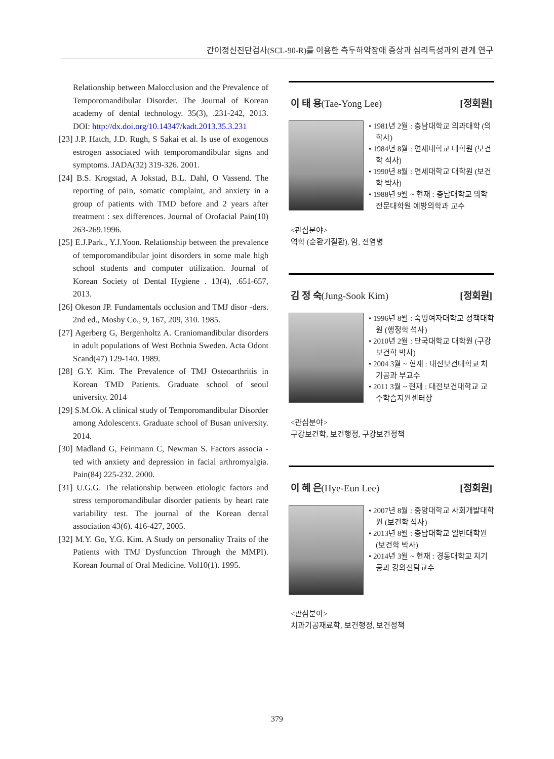간이정신진단검사(SCL-90-R)를 이용한 측두하악장애 증상과 심리특성과의 관계 연구
Relationship between Malocclusion and the Prevalence of Temporomandibular Disorder. The Journal of Korean academy of dental technology. 35(3), .231-242, 2013. DOI: http://dx.doi.org/10.14347/kadt.2013.35.3.231
[23] J.P. Hatch, J.D. Rugh, S Sakai et al. Is use of exogenous estrogen associated with temporomandibular signs and symptoms. JADA(32) 319-326. 2001.
[24] B.S. Krogstad, A Jokstad, B.L. Dahl, O Vassend. The reporting of pain, somatic complaint, and anxiety in a group of patients with TMD before and 2 years after treatment : sex differences. Journal of Orofacial Pain(10) 263-269.1996.
[25] E.J.Park., Y.J.Yoon. Relationship between the prevalence of temporomandibular joint disorders in some male high school students and computer utilization. Journal of Korean Society of Dental Hygiene . 13(4), .651-657, 2013.
[26] Okeson JP. Fundamentals occlusion and TMJ disor -ders. 2nd ed., Mosby Co., 9, 167, 209, 310. 1985.
[27] Agerberg G, Bergenholtz A. Craniomandibular disorders in adult populations of West Bothnia Sweden. Acta Odont Scand(47) 129-140. 1989.
[28] G.Y. Kim. The Prevalence of TMJ Osteoarthritis in Korean TMD Patients. Graduate school of seoul university. 2014
[29] S.M.Ok. A clinical study of Temporomandibular Disorder among Adolescents. Graduate school of Busan university. 2014.
[30] Madland G, Feinmann C, Newman S. Factors associa -ted with anxiety and depression in facial arthromyalgia. Pain(84) 225-232. 2000.
[31] U.G.G. The relationship between etiologic factors and stress temporomandibular disorder patients by heart rate variability test. The journal of the Korean dental association 43(6). 416-427, 2005.
[32] M.Y. Go, Y.G. Kim. A Study on personality Traits of the Patients with TMJ Dysfunction Through the MMPI). Korean Journal of Oral Medicine. Vol10(1). 1995.
이 태 용(Tae-Yong Lee) [정회원]
• 1981년 2월 : 충남대학교 의과대학 (의학사)
• 1984년 8월 : 연세대학교 대학원 (보건학 석사)
• 1990년 8월 : 연세대학교 대학원 (보건학 박사)
• 1988년 9월 ~ 현재 : 충남대학교 의학전문대학원 예방의학과 교수
<관심분야>
역학 (순환기질환), 암, 전염병
김 정 숙(Jung-Sook Kim) [정회원]
• 1996년 8월 : 숙명여자대학교 정책대학원 (행정학 석사)
• 2010년 2월 : 단국대학교 대학원 (구강보건학 박사)
• 2004 3월 ~ 현재 : 대전보건대학교 치기공과 부교수
• 2011 3월 ~ 현재 : 대전보건대학교 교수학습지원센터장
<관심분야>
구강보건학, 보건행정, 구강보건정책
이 혜 은(Hye-Eun Lee) [정회원]
• 2007년 8월 : 중앙대학교 사회개발대학원 (보건학 석사)
• 2013년 8월 : 충남대학교 일반대학원 (보건학 박사)
• 2014년 3월 ~ 현재 : 경동대학교 치기공과 강의전담교수
<관심분야>
치과기공재료학, 보건행정, 보건정책
379